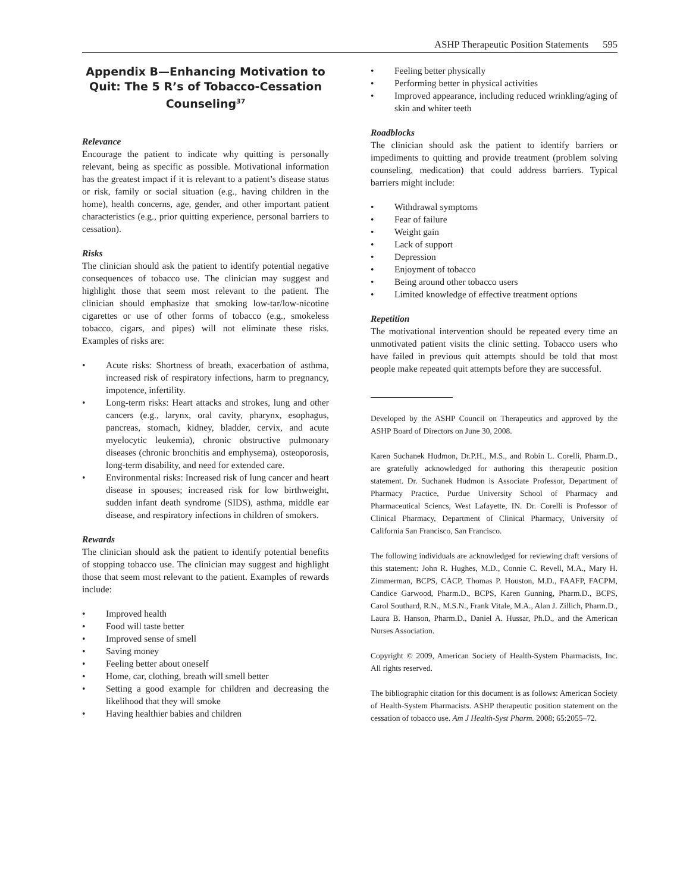ASHP Therapeutic Position Statements 595
Appendix B—Enhancing Motivation to Quit: The 5 R’s of Tobacco-Cessation Counseling<sup>37</sup>
Relevance
Encourage the patient to indicate why quitting is personally relevant, being as specific as possible. Motivational information has the greatest impact if it is relevant to a patient’s disease status or risk, family or social situation (e.g., having children in the home), health concerns, age, gender, and other important patient characteristics (e.g., prior quitting experience, personal barriers to cessation).
Risks
The clinician should ask the patient to identify potential negative consequences of tobacco use. The clinician may suggest and highlight those that seem most relevant to the patient. The clinician should emphasize that smoking low-tar/low-nicotine cigarettes or use of other forms of tobacco (e.g., smokeless tobacco, cigars, and pipes) will not eliminate these risks. Examples of risks are:
• Acute risks: Shortness of breath, exacerbation of asthma, increased risk of respiratory infections, harm to pregnancy, impotence, infertility.
• Long-term risks: Heart attacks and strokes, lung and other cancers (e.g., larynx, oral cavity, pharynx, esophagus, pancreas, stomach, kidney, bladder, cervix, and acute myelocytic leukemia), chronic obstructive pulmonary diseases (chronic bronchitis and emphysema), osteoporosis, long-term disability, and need for extended care.
• Environmental risks: Increased risk of lung cancer and heart disease in spouses; increased risk for low birthweight, sudden infant death syndrome (SIDS), asthma, middle ear disease, and respiratory infections in children of smokers.
Rewards
The clinician should ask the patient to identify potential benefits of stopping tobacco use. The clinician may suggest and highlight those that seem most relevant to the patient. Examples of rewards include:
• Improved health
• Food will taste better
• Improved sense of smell
• Saving money
• Feeling better about oneself
• Home, car, clothing, breath will smell better
• Setting a good example for children and decreasing the likelihood that they will smoke
• Having healthier babies and children
• Feeling better physically
• Performing better in physical activities
• Improved appearance, including reduced wrinkling/aging of skin and whiter teeth
Roadblocks
The clinician should ask the patient to identify barriers or impediments to quitting and provide treatment (problem solving counseling, medication) that could address barriers. Typical barriers might include:
• Withdrawal symptoms
• Fear of failure
• Weight gain
• Lack of support
• Depression
• Enjoyment of tobacco
• Being around other tobacco users
• Limited knowledge of effective treatment options
Repetition
The motivational intervention should be repeated every time an unmotivated patient visits the clinic setting. Tobacco users who have failed in previous quit attempts should be told that most people make repeated quit attempts before they are successful.
Developed by the ASHP Council on Therapeutics and approved by the ASHP Board of Directors on June 30, 2008.
Karen Suchanek Hudmon, Dr.P.H., M.S., and Robin L. Corelli, Pharm.D., are gratefully acknowledged for authoring this therapeutic position statement. Dr. Suchanek Hudmon is Associate Professor, Department of Pharmacy Practice, Purdue University School of Pharmacy and Pharmaceutical Sciencs, West Lafayette, IN. Dr. Corelli is Professor of Clinical Pharmacy, Department of Clinical Pharmacy, University of California San Francisco, San Francisco.
The following individuals are acknowledged for reviewing draft versions of this statement: John R. Hughes, M.D., Connie C. Revell, M.A., Mary H. Zimmerman, BCPS, CACP, Thomas P. Houston, M.D., FAAFP, FACPM, Candice Garwood, Pharm.D., BCPS, Karen Gunning, Pharm.D., BCPS, Carol Southard, R.N., M.S.N., Frank Vitale, M.A., Alan J. Zillich, Pharm.D., Laura B. Hanson, Pharm.D., Daniel A. Hussar, Ph.D., and the American Nurses Association.
Copyright © 2009, American Society of Health-System Pharmacists, Inc. All rights reserved.
The bibliographic citation for this document is as follows: American Society of Health-System Pharmacists. ASHP therapeutic position statement on the cessation of tobacco use. Am J Health-Syst Pharm. 2008; 65:2055–72.